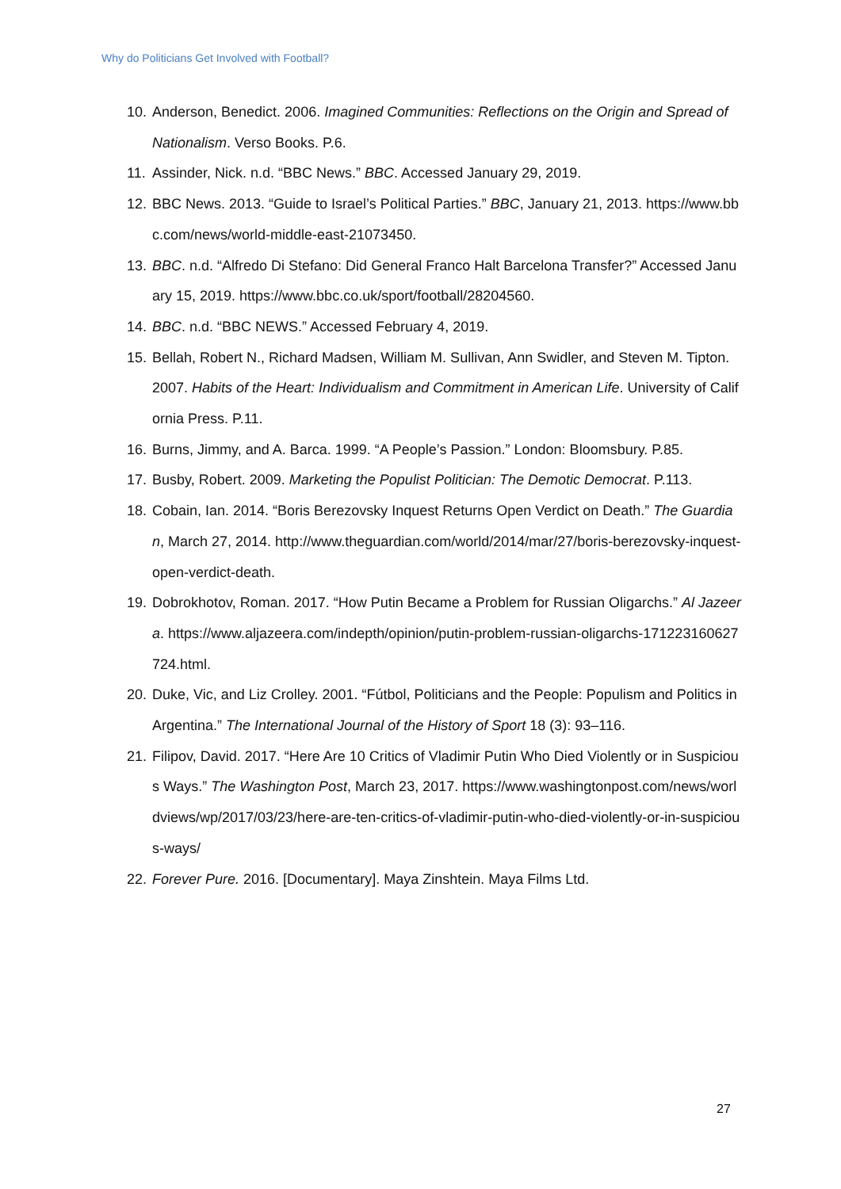Why do Politicians Get Involved with Football?
10. Anderson, Benedict. 2006. Imagined Communities: Reflections on the Origin and Spread of Nationalism. Verso Books. P.6.
11. Assinder, Nick. n.d. “BBC News.” BBC. Accessed January 29, 2019.
12. BBC News. 2013. “Guide to Israel’s Political Parties.” BBC, January 21, 2013. https://www.bbc.com/news/world-middle-east-21073450.
13. BBC. n.d. “Alfredo Di Stefano: Did General Franco Halt Barcelona Transfer?” Accessed January 15, 2019. https://www.bbc.co.uk/sport/football/28204560.
14. BBC. n.d. “BBC NEWS.” Accessed February 4, 2019.
15. Bellah, Robert N., Richard Madsen, William M. Sullivan, Ann Swidler, and Steven M. Tipton. 2007. Habits of the Heart: Individualism and Commitment in American Life. University of California Press. P.11.
16. Burns, Jimmy, and A. Barca. 1999. “A People’s Passion.” London: Bloomsbury. P.85.
17. Busby, Robert. 2009. Marketing the Populist Politician: The Demotic Democrat. P.113.
18. Cobain, Ian. 2014. “Boris Berezovsky Inquest Returns Open Verdict on Death.” The Guardian, March 27, 2014. http://www.theguardian.com/world/2014/mar/27/boris-berezovsky-inquest-open-verdict-death.
19. Dobrokhotov, Roman. 2017. “How Putin Became a Problem for Russian Oligarchs.” Al Jazeera. https://www.aljazeera.com/indepth/opinion/putin-problem-russian-oligarchs-171223160627724.html.
20. Duke, Vic, and Liz Crolley. 2001. “Fútbol, Politicians and the People: Populism and Politics in Argentina.” The International Journal of the History of Sport 18 (3): 93–116.
21. Filipov, David. 2017. “Here Are 10 Critics of Vladimir Putin Who Died Violently or in Suspicious Ways.” The Washington Post, March 23, 2017. https://www.washingtonpost.com/news/worldviews/wp/2017/03/23/here-are-ten-critics-of-vladimir-putin-who-died-violently-or-in-suspicious-ways/
22. Forever Pure. 2016. [Documentary]. Maya Zinshtein. Maya Films Ltd.
27